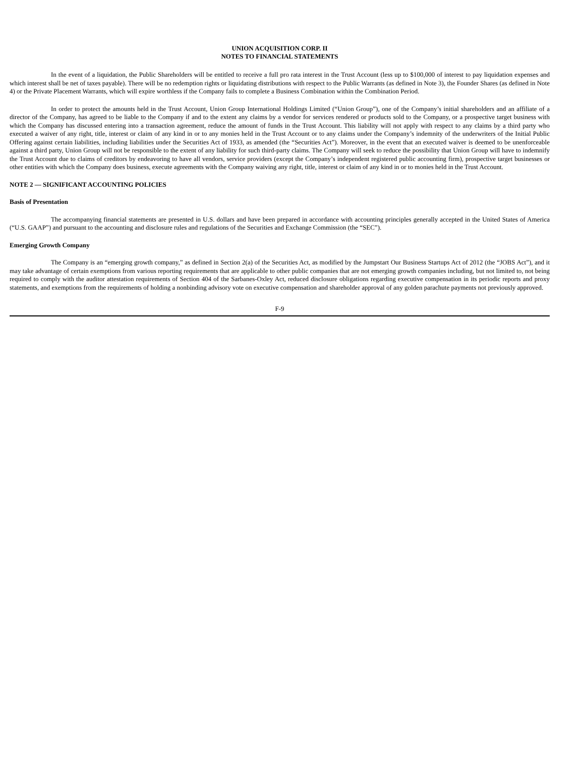UNION ACQUISITION CORP. II
NOTES TO FINANCIAL STATEMENTS
In the event of a liquidation, the Public Shareholders will be entitled to receive a full pro rata interest in the Trust Account (less up to $100,000 of interest to pay liquidation expenses and which interest shall be net of taxes payable). There will be no redemption rights or liquidating distributions with respect to the Public Warrants (as defined in Note 3), the Founder Shares (as defined in Note 4) or the Private Placement Warrants, which will expire worthless if the Company fails to complete a Business Combination within the Combination Period.
In order to protect the amounts held in the Trust Account, Union Group International Holdings Limited (“Union Group”), one of the Company’s initial shareholders and an affiliate of a director of the Company, has agreed to be liable to the Company if and to the extent any claims by a vendor for services rendered or products sold to the Company, or a prospective target business with which the Company has discussed entering into a transaction agreement, reduce the amount of funds in the Trust Account. This liability will not apply with respect to any claims by a third party who executed a waiver of any right, title, interest or claim of any kind in or to any monies held in the Trust Account or to any claims under the Company’s indemnity of the underwriters of the Initial Public Offering against certain liabilities, including liabilities under the Securities Act of 1933, as amended (the “Securities Act”). Moreover, in the event that an executed waiver is deemed to be unenforceable against a third party, Union Group will not be responsible to the extent of any liability for such third-party claims. The Company will seek to reduce the possibility that Union Group will have to indemnify the Trust Account due to claims of creditors by endeavoring to have all vendors, service providers (except the Company’s independent registered public accounting firm), prospective target businesses or other entities with which the Company does business, execute agreements with the Company waiving any right, title, interest or claim of any kind in or to monies held in the Trust Account.
NOTE 2 — SIGNIFICANT ACCOUNTING POLICIES
Basis of Presentation
The accompanying financial statements are presented in U.S. dollars and have been prepared in accordance with accounting principles generally accepted in the United States of America (“U.S. GAAP”) and pursuant to the accounting and disclosure rules and regulations of the Securities and Exchange Commission (the “SEC”).
Emerging Growth Company
The Company is an “emerging growth company,” as defined in Section 2(a) of the Securities Act, as modified by the Jumpstart Our Business Startups Act of 2012 (the “JOBS Act”), and it may take advantage of certain exemptions from various reporting requirements that are applicable to other public companies that are not emerging growth companies including, but not limited to, not being required to comply with the auditor attestation requirements of Section 404 of the Sarbanes-Oxley Act, reduced disclosure obligations regarding executive compensation in its periodic reports and proxy statements, and exemptions from the requirements of holding a nonbinding advisory vote on executive compensation and shareholder approval of any golden parachute payments not previously approved.
F-9